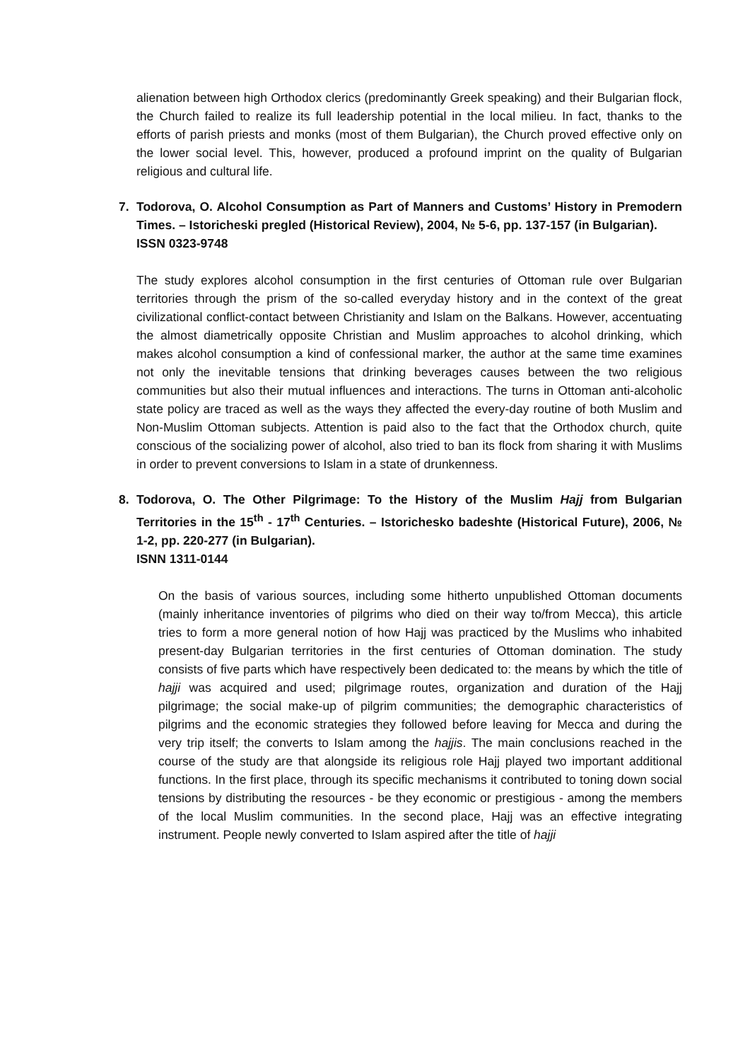alienation between high Orthodox clerics (predominantly Greek speaking) and their Bulgarian flock, the Church failed to realize its full leadership potential in the local milieu. In fact, thanks to the efforts of parish priests and monks (most of them Bulgarian), the Church proved effective only on the lower social level. This, however, produced a profound imprint on the quality of Bulgarian religious and cultural life.
7. Todorova, O. Alcohol Consumption as Part of Manners and Customs’ History in Premodern Times. – Istoricheski pregled (Historical Review), 2004, № 5-6, pp. 137-157 (in Bulgarian).
ISSN 0323-9748
The study explores alcohol consumption in the first centuries of Ottoman rule over Bulgarian territories through the prism of the so-called everyday history and in the context of the great civilizational conflict-contact between Christianity and Islam on the Balkans. However, accentuating the almost diametrically opposite Christian and Muslim approaches to alcohol drinking, which makes alcohol consumption a kind of confessional marker, the author at the same time examines not only the inevitable tensions that drinking beverages causes between the two religious communities but also their mutual influences and interactions. The turns in Ottoman anti-alcoholic state policy are traced as well as the ways they affected the every-day routine of both Muslim and Non-Muslim Ottoman subjects. Attention is paid also to the fact that the Orthodox church, quite conscious of the socializing power of alcohol, also tried to ban its flock from sharing it with Muslims in order to prevent conversions to Islam in a state of drunkenness.
8. Todorova, O. The Other Pilgrimage: To the History of the Muslim Hajj from Bulgarian Territories in the 15<sup>th</sup> - 17<sup>th</sup> Centuries. – Istorichesko badeshte (Historical Future), 2006, № 1-2, pp. 220-277 (in Bulgarian).
ISNN 1311-0144
On the basis of various sources, including some hitherto unpublished Ottoman documents (mainly inheritance inventories of pilgrims who died on their way to/from Mecca), this article tries to form a more general notion of how Hajj was practiced by the Muslims who inhabited present-day Bulgarian territories in the first centuries of Ottoman domination. The study consists of five parts which have respectively been dedicated to: the means by which the title of hajji was acquired and used; pilgrimage routes, organization and duration of the Hajj pilgrimage; the social make-up of pilgrim communities; the demographic characteristics of pilgrims and the economic strategies they followed before leaving for Mecca and during the very trip itself; the converts to Islam among the hajjis. The main conclusions reached in the course of the study are that alongside its religious role Hajj played two important additional functions. In the first place, through its specific mechanisms it contributed to toning down social tensions by distributing the resources - be they economic or prestigious - among the members of the local Muslim communities. In the second place, Hajj was an effective integrating instrument. People newly converted to Islam aspired after the title of hajji